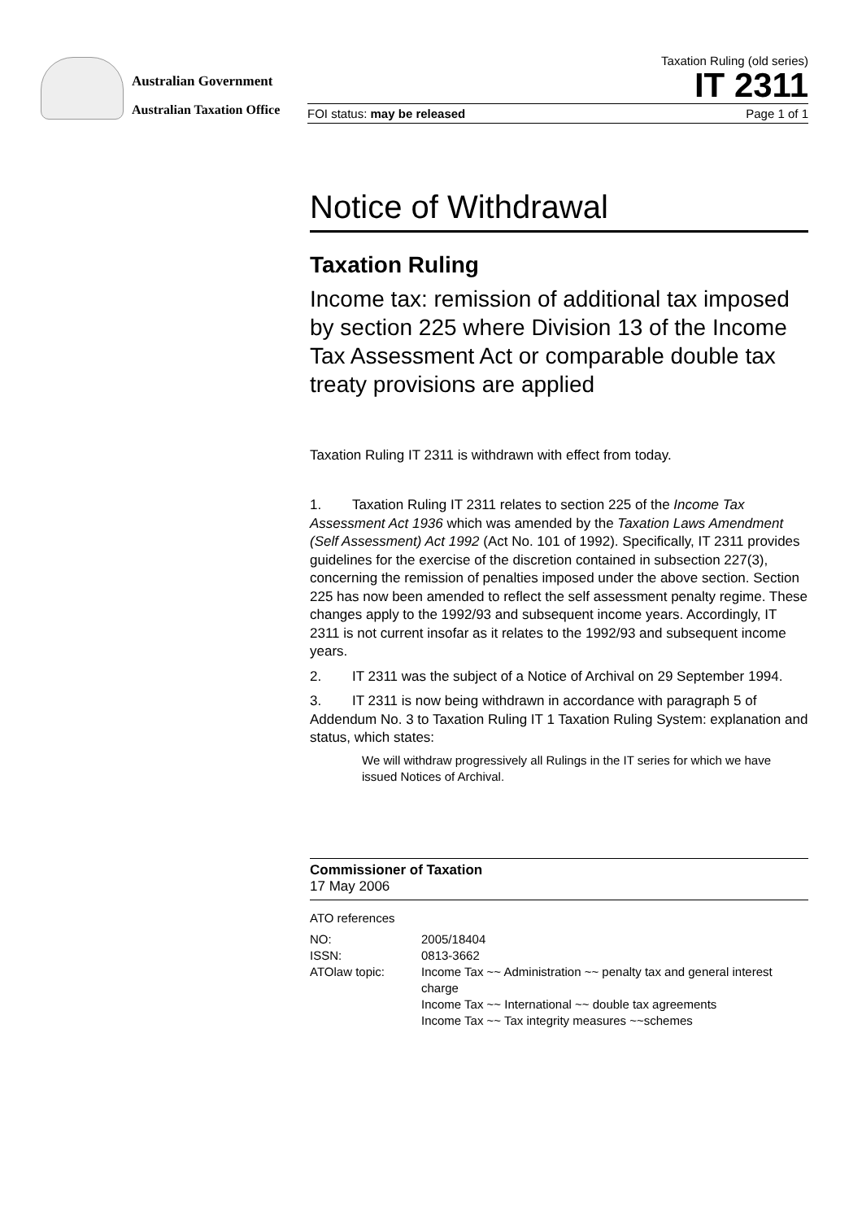Australian Government
Australian Taxation Office
Taxation Ruling (old series)
IT 2311
FOI status: may be released Page 1 of 1
Notice of Withdrawal
Taxation Ruling
Income tax: remission of additional tax imposed by section 225 where Division 13 of the Income Tax Assessment Act or comparable double tax treaty provisions are applied
Taxation Ruling IT 2311 is withdrawn with effect from today.
1. Taxation Ruling IT 2311 relates to section 225 of the Income Tax Assessment Act 1936 which was amended by the Taxation Laws Amendment (Self Assessment) Act 1992 (Act No. 101 of 1992). Specifically, IT 2311 provides guidelines for the exercise of the discretion contained in subsection 227(3), concerning the remission of penalties imposed under the above section. Section 225 has now been amended to reflect the self assessment penalty regime. These changes apply to the 1992/93 and subsequent income years. Accordingly, IT 2311 is not current insofar as it relates to the 1992/93 and subsequent income years.
2. IT 2311 was the subject of a Notice of Archival on 29 September 1994.
3. IT 2311 is now being withdrawn in accordance with paragraph 5 of Addendum No. 3 to Taxation Ruling IT 1 Taxation Ruling System: explanation and status, which states:
We will withdraw progressively all Rulings in the IT series for which we have issued Notices of Archival.
Commissioner of Taxation
17 May 2006
ATO references
NO: 2005/18404 ISSN: 0813-3662 ATOlaw topic: Income Tax ~~ Administration ~~ penalty tax and general interest charge
Income Tax ~~ International ~~ double tax agreements
Income Tax ~~ Tax integrity measures ~~schemes